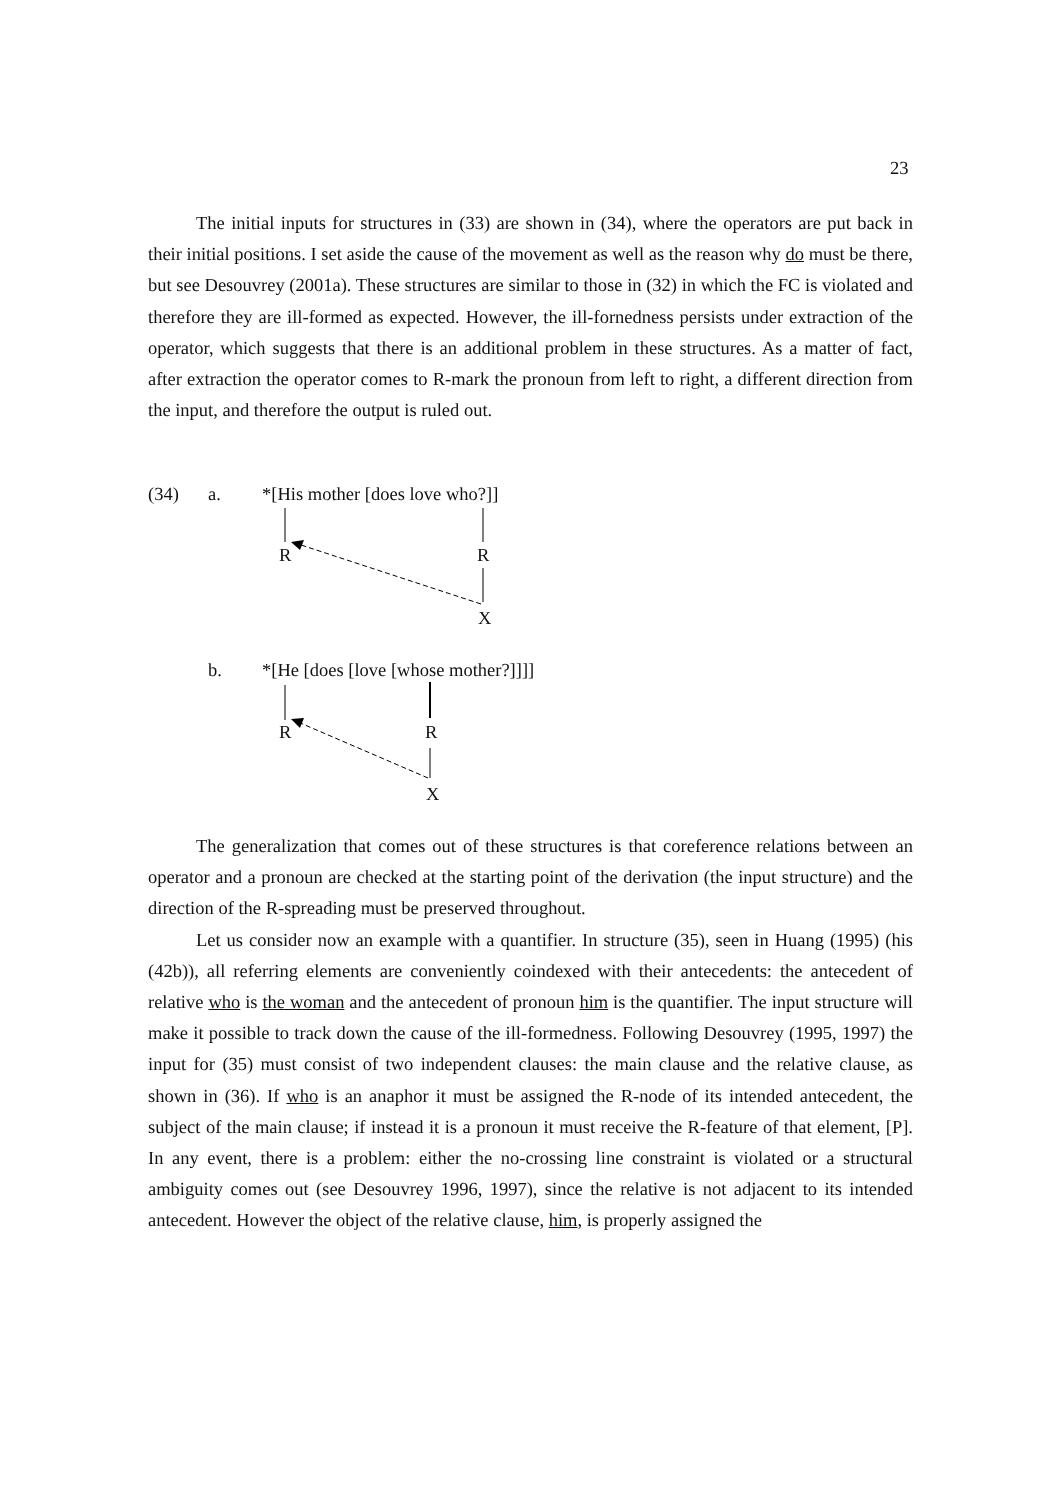23
The initial inputs for structures in (33) are shown in (34), where the operators are put back in their initial positions. I set aside the cause of the movement as well as the reason why do must be there, but see Desouvrey (2001a). These structures are similar to those in (32) in which the FC is violated and therefore they are ill-formed as expected. However, the ill-fornedness persists under extraction of the operator, which suggests that there is an additional problem in these structures. As a matter of fact, after extraction the operator comes to R-mark the pronoun from left to right, a different direction from the input, and therefore the output is ruled out.
(34) a. *[His mother [does love who?]]
R R
X
b.
*[He [does [love [whose mother?]]]]
R R
X
The generalization that comes out of these structures is that coreference relations between an operator and a pronoun are checked at the starting point of the derivation (the input structure) and the direction of the R-spreading must be preserved throughout.
Let us consider now an example with a quantifier. In structure (35), seen in Huang (1995) (his (42b)), all referring elements are conveniently coindexed with their antecedents: the antecedent of relative who is the woman and the antecedent of pronoun him is the quantifier. The input structure will make it possible to track down the cause of the ill-formedness. Following Desouvrey (1995, 1997) the input for (35) must consist of two independent clauses: the main clause and the relative clause, as shown in (36). If who is an anaphor it must be assigned the R-node of its intended antecedent, the subject of the main clause; if instead it is a pronoun it must receive the R-feature of that element, [P]. In any event, there is a problem: either the no-crossing line constraint is violated or a structural ambiguity comes out (see Desouvrey 1996, 1997), since the relative is not adjacent to its intended antecedent. However the object of the relative clause, him, is properly assigned the